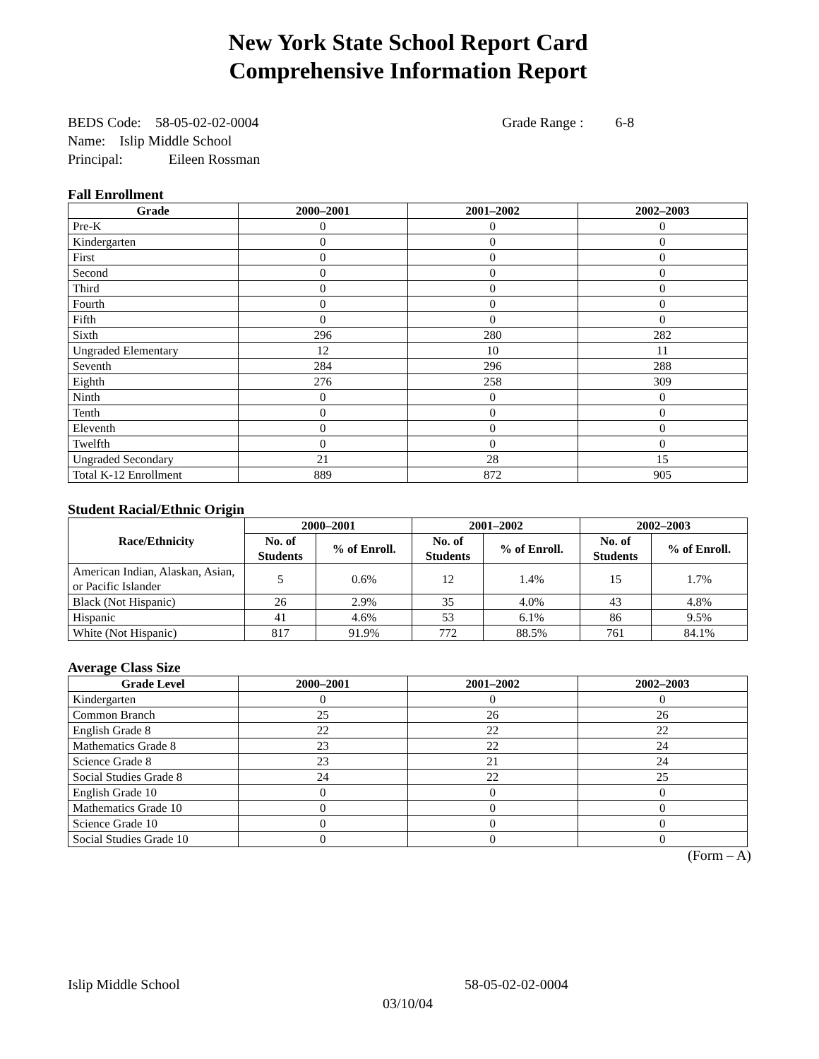New York State School Report Card
Comprehensive Information Report
BEDS Code: 58-05-02-02-0004 Grade Range : 6-8
Name: Islip Middle School
Principal: Eileen Rossman
Fall Enrollment
| Grade | 2000–2001 | 2001–2002 | 2002–2003 |
| --- | --- | --- | --- |
| Pre-K | 0 | 0 | 0 |
| Kindergarten | 0 | 0 | 0 |
| First | 0 | 0 | 0 |
| Second | 0 | 0 | 0 |
| Third | 0 | 0 | 0 |
| Fourth | 0 | 0 | 0 |
| Fifth | 0 | 0 | 0 |
| Sixth | 296 | 280 | 282 |
| Ungraded Elementary | 12 | 10 | 11 |
| Seventh | 284 | 296 | 288 |
| Eighth | 276 | 258 | 309 |
| Ninth | 0 | 0 | 0 |
| Tenth | 0 | 0 | 0 |
| Eleventh | 0 | 0 | 0 |
| Twelfth | 0 | 0 | 0 |
| Ungraded Secondary | 21 | 28 | 15 |
| Total K-12 Enrollment | 889 | 872 | 905 |
Student Racial/Ethnic Origin
| Race/Ethnicity | 2000–2001 | | 2001–2002 | | 2002–2003 | |
| --- | --- | --- | --- | --- | --- | --- |
| | No. of Students | % of Enroll. | No. of Students | % of Enroll. | No. of Students | % of Enroll. |
| American Indian, Alaskan, Asian, or Pacific Islander | 5 | 0.6% | 12 | 1.4% | 15 | 1.7% |
| Black (Not Hispanic) | 26 | 2.9% | 35 | 4.0% | 43 | 4.8% |
| Hispanic | 41 | 4.6% | 53 | 6.1% | 86 | 9.5% |
| White (Not Hispanic) | 817 | 91.9% | 772 | 88.5% | 761 | 84.1% |
Average Class Size
| Grade Level | 2000–2001 | 2001–2002 | 2002–2003 |
| --- | --- | --- | --- |
| Kindergarten | 0 | 0 | 0 |
| Common Branch | 25 | 26 | 26 |
| English Grade 8 | 22 | 22 | 22 |
| Mathematics Grade 8 | 23 | 22 | 24 |
| Science Grade 8 | 23 | 21 | 24 |
| Social Studies Grade 8 | 24 | 22 | 25 |
| English Grade 10 | 0 | 0 | 0 |
| Mathematics Grade 10 | 0 | 0 | 0 |
| Science Grade 10 | 0 | 0 | 0 |
| Social Studies Grade 10 | 0 | 0 | 0 |
(Form – A)
Islip Middle School 58-05-02-02-0004
03/10/04